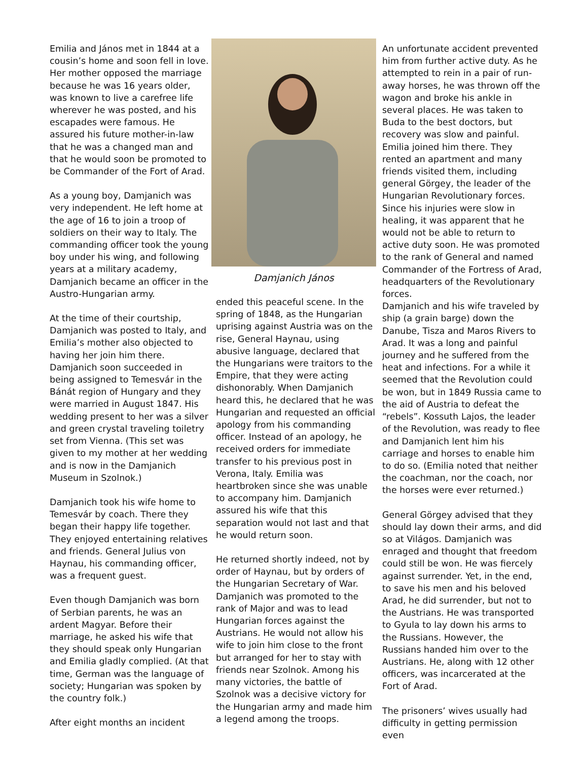Emilia and János met in 1844 at a cousin’s home and soon fell in love. Her mother opposed the marriage because he was 16 years older, was known to live a carefree life wherever he was posted, and his escapades were famous. He assured his future mother-in-law that he was a changed man and that he would soon be promoted to be Commander of the Fort of Arad.
As a young boy, Damjanich was very independent. He left home at the age of 16 to join a troop of soldiers on their way to Italy. The commanding officer took the young boy under his wing, and following years at a military academy, Damjanich became an officer in the Austro-Hungarian army.
At the time of their courtship, Damjanich was posted to Italy, and Emilia’s mother also objected to having her join him there. Damjanich soon succeeded in being assigned to Temesvár in the Bánát region of Hungary and they were married in August 1847. His wedding present to her was a silver and green crystal traveling toiletry set from Vienna. (This set was given to my mother at her wedding and is now in the Damjanich Museum in Szolnok.)
Damjanich took his wife home to Temesvár by coach. There they began their happy life together. They enjoyed entertaining relatives and friends. General Julius von Haynau, his commanding officer, was a frequent guest.
Even though Damjanich was born of Serbian parents, he was an ardent Magyar. Before their marriage, he asked his wife that they should speak only Hungarian and Emilia gladly complied. (At that time, German was the language of society; Hungarian was spoken by the country folk.)
After eight months an incident
Damjanich János
ended this peaceful scene. In the spring of 1848, as the Hungarian uprising against Austria was on the rise, General Haynau, using abusive language, declared that the Hungarians were traitors to the Empire, that they were acting dishonorably. When Damjanich heard this, he declared that he was Hungarian and requested an official apology from his commanding officer. Instead of an apology, he received orders for immediate transfer to his previous post in Verona, Italy. Emilia was heartbroken since she was unable to accompany him. Damjanich assured his wife that this separation would not last and that he would return soon.
He returned shortly indeed, not by order of Haynau, but by orders of the Hungarian Secretary of War. Damjanich was promoted to the rank of Major and was to lead Hungarian forces against the Austrians. He would not allow his wife to join him close to the front but arranged for her to stay with friends near Szolnok. Among his many victories, the battle of Szolnok was a decisive victory for the Hungarian army and made him a legend among the troops.
An unfortunate accident prevented him from further active duty. As he attempted to rein in a pair of run-away horses, he was thrown off the wagon and broke his ankle in several places. He was taken to Buda to the best doctors, but recovery was slow and painful. Emilia joined him there. They rented an apartment and many friends visited them, including general Görgey, the leader of the Hungarian Revolutionary forces. Since his injuries were slow in healing, it was apparent that he would not be able to return to active duty soon. He was promoted to the rank of General and named Commander of the Fortress of Arad, headquarters of the Revolutionary forces.
Damjanich and his wife traveled by ship (a grain barge) down the Danube, Tisza and Maros Rivers to Arad. It was a long and painful journey and he suffered from the heat and infections. For a while it seemed that the Revolution could be won, but in 1849 Russia came to the aid of Austria to defeat the “rebels”. Kossuth Lajos, the leader of the Revolution, was ready to flee and Damjanich lent him his carriage and horses to enable him to do so. (Emilia noted that neither the coachman, nor the coach, nor the horses were ever returned.)
General Görgey advised that they should lay down their arms, and did so at Világos. Damjanich was enraged and thought that freedom could still be won. He was fiercely against surrender. Yet, in the end, to save his men and his beloved Arad, he did surrender, but not to the Austrians. He was transported to Gyula to lay down his arms to the Russians. However, the Russians handed him over to the Austrians. He, along with 12 other officers, was incarcerated at the Fort of Arad.
The prisoners’ wives usually had difficulty in getting permission even